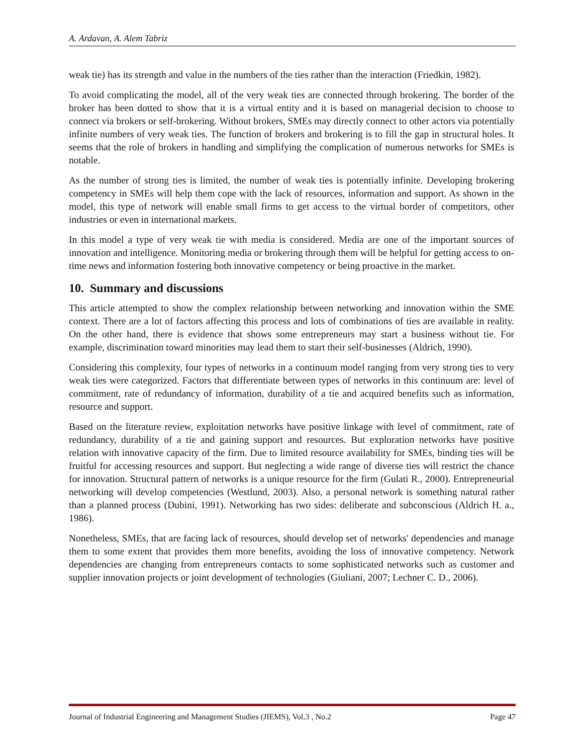A. Ardavan, A. Alem Tabriz
weak tie) has its strength and value in the numbers of the ties rather than the interaction (Friedkin, 1982).
To avoid complicating the model, all of the very weak ties are connected through brokering. The border of the broker has been dotted to show that it is a virtual entity and it is based on managerial decision to choose to connect via brokers or self-brokering. Without brokers, SMEs may directly connect to other actors via potentially infinite numbers of very weak ties. The function of brokers and brokering is to fill the gap in structural holes. It seems that the role of brokers in handling and simplifying the complication of numerous networks for SMEs is notable.
As the number of strong ties is limited, the number of weak ties is potentially infinite. Developing brokering competency in SMEs will help them cope with the lack of resources, information and support. As shown in the model, this type of network will enable small firms to get access to the virtual border of competitors, other industries or even in international markets.
In this model a type of very weak tie with media is considered. Media are one of the important sources of innovation and intelligence. Monitoring media or brokering through them will be helpful for getting access to on-time news and information fostering both innovative competency or being proactive in the market.
10. Summary and discussions
This article attempted to show the complex relationship between networking and innovation within the SME context. There are a lot of factors affecting this process and lots of combinations of ties are available in reality. On the other hand, there is evidence that shows some entrepreneurs may start a business without tie. For example, discrimination toward minorities may lead them to start their self-businesses (Aldrich, 1990).
Considering this complexity, four types of networks in a continuum model ranging from very strong ties to very weak ties were categorized. Factors that differentiate between types of networks in this continuum are: level of commitment, rate of redundancy of information, durability of a tie and acquired benefits such as information, resource and support.
Based on the literature review, exploitation networks have positive linkage with level of commitment, rate of redundancy, durability of a tie and gaining support and resources. But exploration networks have positive relation with innovative capacity of the firm. Due to limited resource availability for SMEs, binding ties will be fruitful for accessing resources and support. But neglecting a wide range of diverse ties will restrict the chance for innovation. Structural pattern of networks is a unique resource for the firm (Gulati R., 2000). Entrepreneurial networking will develop competencies (Westlund, 2003). Also, a personal network is something natural rather than a planned process (Dubini, 1991). Networking has two sides: deliberate and subconscious (Aldrich H. a., 1986).
Nonetheless, SMEs, that are facing lack of resources, should develop set of networks' dependencies and manage them to some extent that provides them more benefits, avoiding the loss of innovative competency. Network dependencies are changing from entrepreneurs contacts to some sophisticated networks such as customer and supplier innovation projects or joint development of technologies (Giuliani, 2007; Lechner C. D., 2006).
Journal of Industrial Engineering and Management Studies (JIEMS), Vol.3 , No.2 Page 47